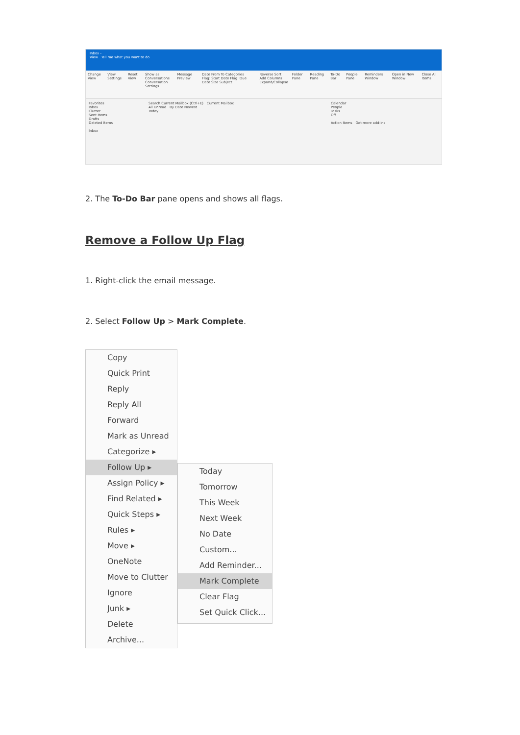Inbox -
View Tell me what you want to do
Change View View Settings Reset View Show as Conversations
Conversation Settings Message Preview Date From To Categories
Flag: Start Date Flag: Due Date Size Subject Reverse Sort
Add Columns
Expand/Collapse Folder Pane Reading Pane To-Do Bar People Pane Reminders Window Open in New Window Close All Items
Favorites
Inbox
Clutter
Sent Items
Drafts
Deleted Items
Inbox
Search Current Mailbox (Ctrl+E) Current Mailbox
All Unread By Date Newest
Today
Calendar
People
Tasks
Off
Action Items Get more add-ins
2. The To-Do Bar pane opens and shows all flags.
Remove a Follow Up Flag
1. Right-click the email message.
2. Select Follow Up > Mark Complete.
Copy
Quick Print
Reply
Reply All
Forward
Mark as Unread
Categorize ▸
Follow Up ▸
Assign Policy ▸
Find Related ▸
Quick Steps ▸
Rules ▸
Move ▸
OneNote
Move to Clutter
Ignore
Junk ▸
Delete
Archive...
Today
Tomorrow
This Week
Next Week
No Date
Custom...
Add Reminder...
Mark Complete
Clear Flag
Set Quick Click...